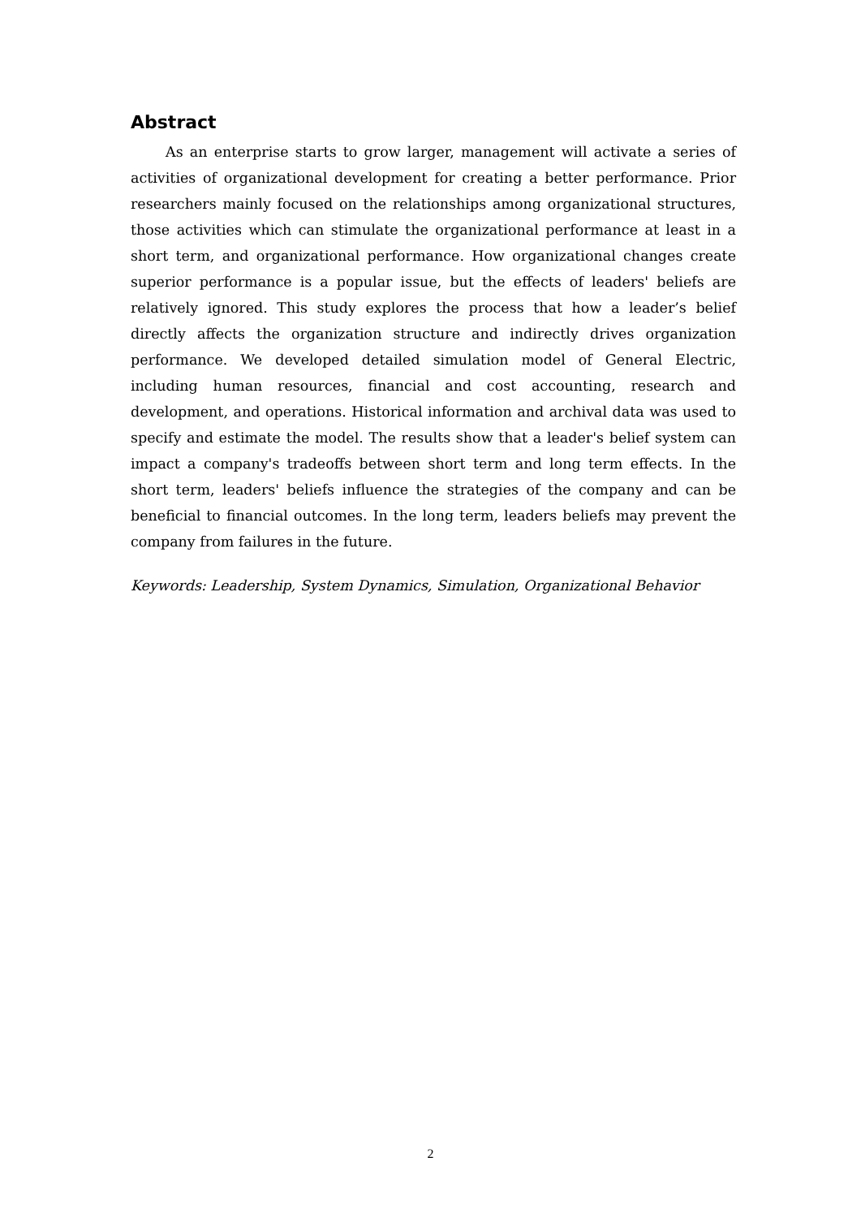Abstract
As an enterprise starts to grow larger, management will activate a series of activities of organizational development for creating a better performance. Prior researchers mainly focused on the relationships among organizational structures, those activities which can stimulate the organizational performance at least in a short term, and organizational performance. How organizational changes create superior performance is a popular issue, but the effects of leaders' beliefs are relatively ignored. This study explores the process that how a leader’s belief directly affects the organization structure and indirectly drives organization performance. We developed detailed simulation model of General Electric, including human resources, financial and cost accounting, research and development, and operations. Historical information and archival data was used to specify and estimate the model. The results show that a leader's belief system can impact a company's tradeoffs between short term and long term effects. In the short term, leaders' beliefs influence the strategies of the company and can be beneficial to financial outcomes. In the long term, leaders beliefs may prevent the company from failures in the future.
Keywords: Leadership, System Dynamics, Simulation, Organizational Behavior
2